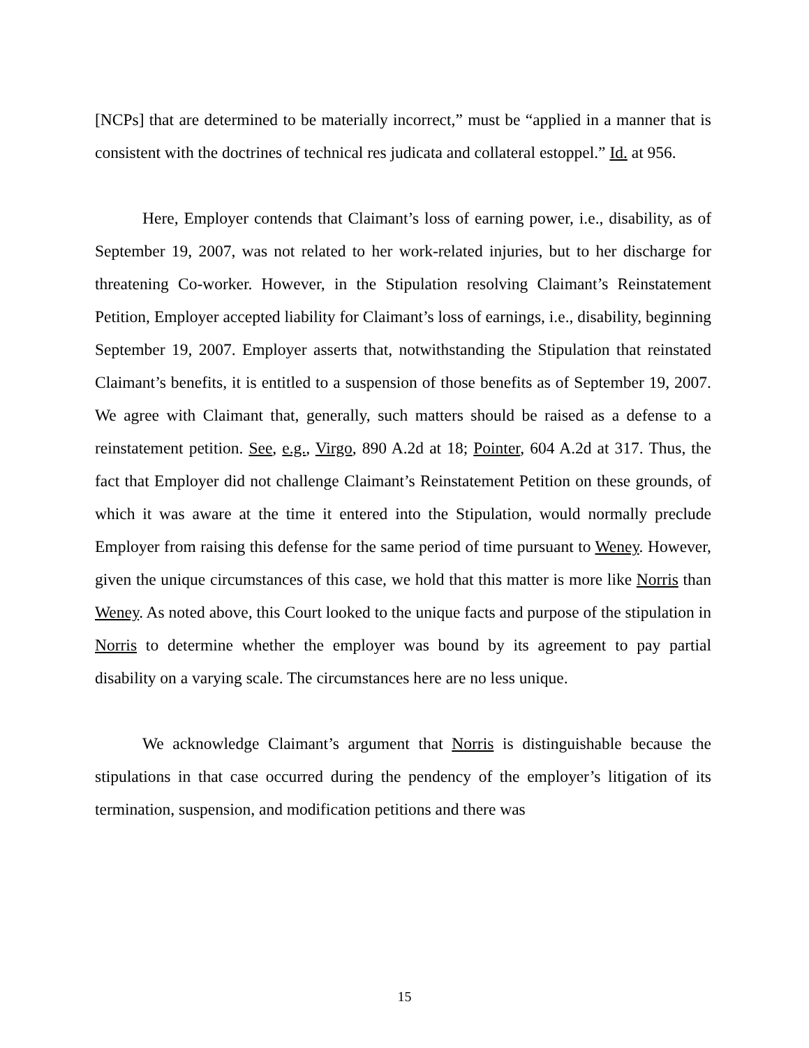[NCPs] that are determined to be materially incorrect,” must be “applied in a manner that is consistent with the doctrines of technical res judicata and collateral estoppel.” Id. at 956.
Here, Employer contends that Claimant’s loss of earning power, i.e., disability, as of September 19, 2007, was not related to her work-related injuries, but to her discharge for threatening Co-worker. However, in the Stipulation resolving Claimant’s Reinstatement Petition, Employer accepted liability for Claimant’s loss of earnings, i.e., disability, beginning September 19, 2007. Employer asserts that, notwithstanding the Stipulation that reinstated Claimant’s benefits, it is entitled to a suspension of those benefits as of September 19, 2007. We agree with Claimant that, generally, such matters should be raised as a defense to a reinstatement petition. See, e.g., Virgo, 890 A.2d at 18; Pointer, 604 A.2d at 317. Thus, the fact that Employer did not challenge Claimant’s Reinstatement Petition on these grounds, of which it was aware at the time it entered into the Stipulation, would normally preclude Employer from raising this defense for the same period of time pursuant to Weney. However, given the unique circumstances of this case, we hold that this matter is more like Norris than Weney. As noted above, this Court looked to the unique facts and purpose of the stipulation in Norris to determine whether the employer was bound by its agreement to pay partial disability on a varying scale. The circumstances here are no less unique.
We acknowledge Claimant’s argument that Norris is distinguishable because the stipulations in that case occurred during the pendency of the employer’s litigation of its termination, suspension, and modification petitions and there was
15